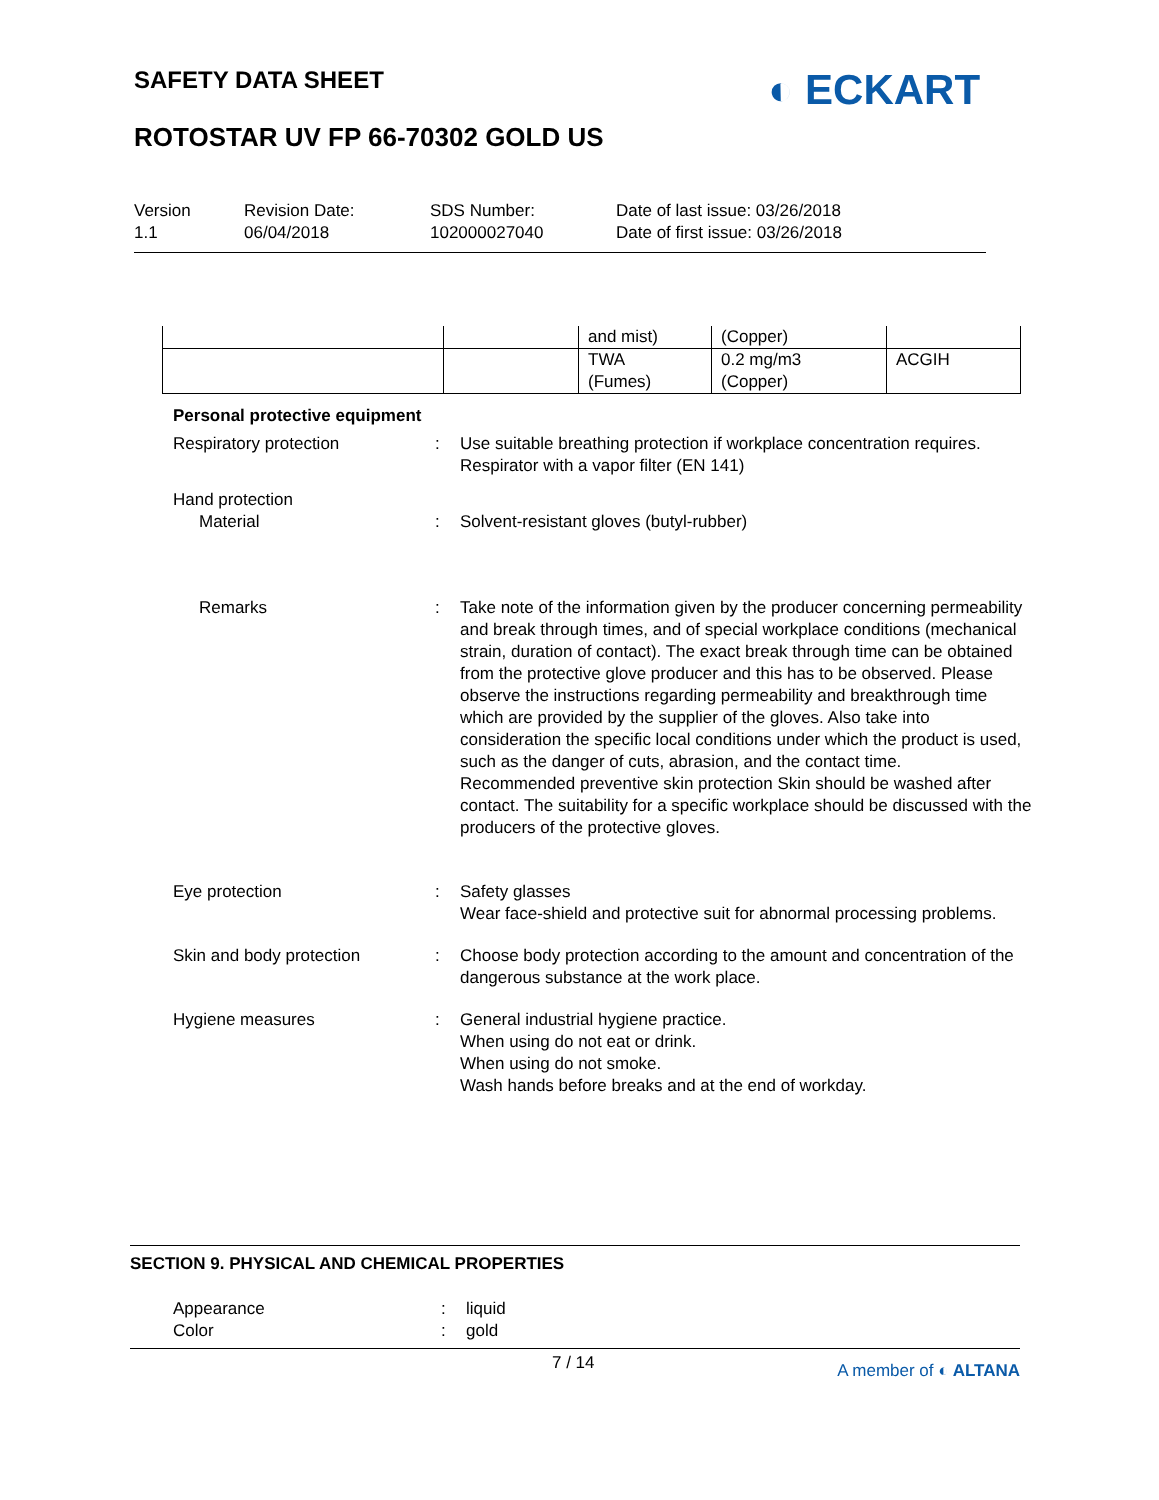SAFETY DATA SHEET ◐ ECKART
ROTOSTAR UV FP 66-70302 GOLD US
Version
1.1
Revision Date:
06/04/2018
SDS Number:
102000027040
Date of last issue: 03/26/2018
Date of first issue: 03/26/2018
| | | and mist) | (Copper) | |
| | | TWA (Fumes) | 0.2 mg/m3 (Copper) | ACGIH |
Personal protective equipment
Respiratory protection : Use suitable breathing protection if workplace concentration requires.
Respirator with a vapor filter (EN 141)
Hand protection
Material : Solvent-resistant gloves (butyl-rubber)
Remarks : Take note of the information given by the producer concerning permeability and break through times, and of special workplace conditions (mechanical strain, duration of contact). The exact break through time can be obtained from the protective glove producer and this has to be observed. Please observe the instructions regarding permeability and breakthrough time which are provided by the supplier of the gloves. Also take into consideration the specific local conditions under which the product is used, such as the danger of cuts, abrasion, and the contact time.
Recommended preventive skin protection Skin should be washed after contact. The suitability for a specific workplace should be discussed with the producers of the protective gloves.
Eye protection : Safety glasses
Wear face-shield and protective suit for abnormal processing problems.
Skin and body protection : Choose body protection according to the amount and concentration of the dangerous substance at the work place.
Hygiene measures : General industrial hygiene practice.
When using do not eat or drink.
When using do not smoke.
Wash hands before breaks and at the end of workday.
SECTION 9. PHYSICAL AND CHEMICAL PROPERTIES
Appearance : liquid
Color : gold
7 / 14 A member of ◐ ALTANA